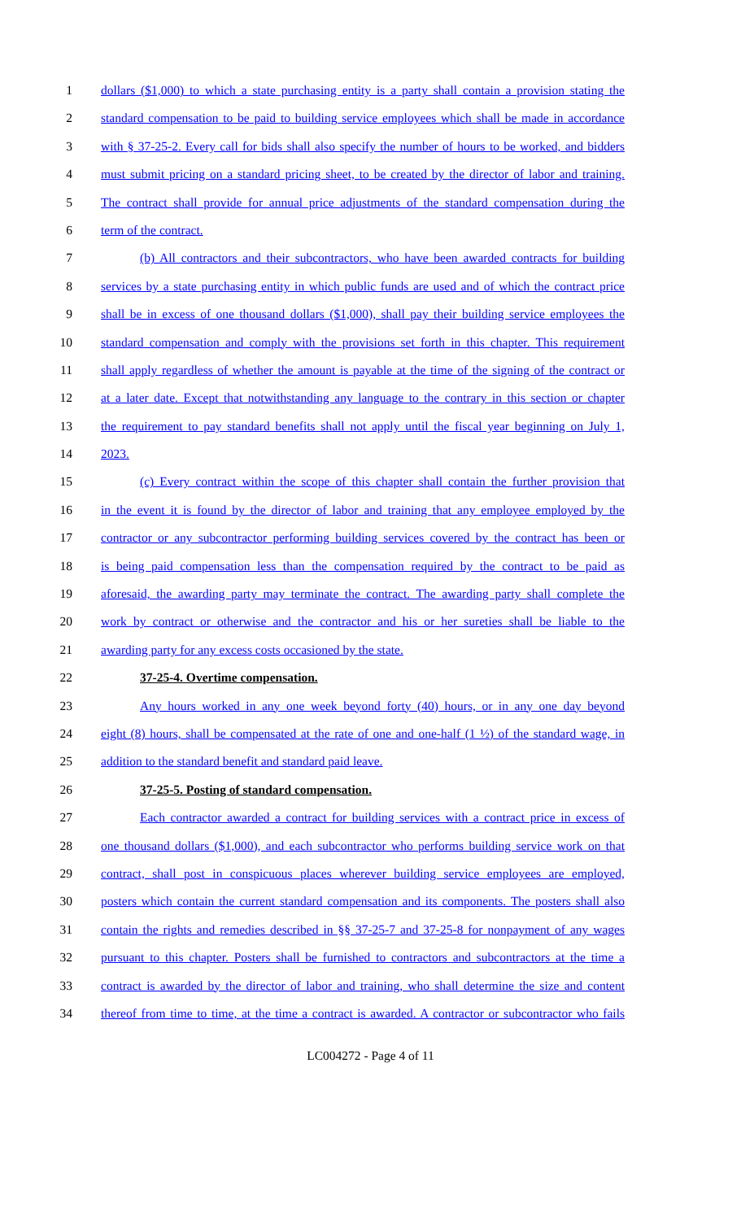1 dollars ($1,000) to which a state purchasing entity is a party shall contain a provision stating the
2 standard compensation to be paid to building service employees which shall be made in accordance
3 with § 37-25-2. Every call for bids shall also specify the number of hours to be worked, and bidders
4 must submit pricing on a standard pricing sheet, to be created by the director of labor and training.
5 The contract shall provide for annual price adjustments of the standard compensation during the
6 term of the contract.
7 (b) All contractors and their subcontractors, who have been awarded contracts for building
8 services by a state purchasing entity in which public funds are used and of which the contract price
9 shall be in excess of one thousand dollars ($1,000), shall pay their building service employees the
10 standard compensation and comply with the provisions set forth in this chapter. This requirement
11 shall apply regardless of whether the amount is payable at the time of the signing of the contract or
12 at a later date. Except that notwithstanding any language to the contrary in this section or chapter
13 the requirement to pay standard benefits shall not apply until the fiscal year beginning on July 1,
14 2023.
15 (c) Every contract within the scope of this chapter shall contain the further provision that
16 in the event it is found by the director of labor and training that any employee employed by the
17 contractor or any subcontractor performing building services covered by the contract has been or
18 is being paid compensation less than the compensation required by the contract to be paid as
19 aforesaid, the awarding party may terminate the contract. The awarding party shall complete the
20 work by contract or otherwise and the contractor and his or her sureties shall be liable to the
21 awarding party for any excess costs occasioned by the state.
22 37-25-4. Overtime compensation.
23 Any hours worked in any one week beyond forty (40) hours, or in any one day beyond
24 eight (8) hours, shall be compensated at the rate of one and one-half (1 ½) of the standard wage, in
25 addition to the standard benefit and standard paid leave.
26 37-25-5. Posting of standard compensation.
27 Each contractor awarded a contract for building services with a contract price in excess of
28 one thousand dollars ($1,000), and each subcontractor who performs building service work on that
29 contract, shall post in conspicuous places wherever building service employees are employed,
30 posters which contain the current standard compensation and its components. The posters shall also
31 contain the rights and remedies described in §§ 37-25-7 and 37-25-8 for nonpayment of any wages
32 pursuant to this chapter. Posters shall be furnished to contractors and subcontractors at the time a
33 contract is awarded by the director of labor and training, who shall determine the size and content
34 thereof from time to time, at the time a contract is awarded. A contractor or subcontractor who fails
LC004272 - Page 4 of 11